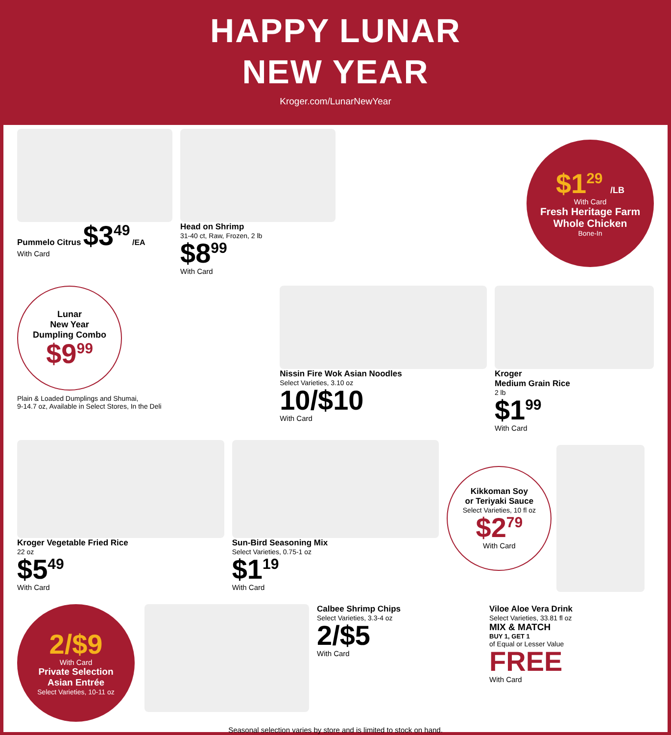HAPPY LUNAR
NEW YEAR
Kroger.com/LunarNewYear
Pummelo Citrus $3<sup>49</sup> /EA
With Card
Head on Shrimp
31-40 ct, Raw, Frozen, 2 lb
$8<sup>99</sup>
With Card
$1<sup>29</sup> /LB
With Card
Fresh Heritage Farm
Whole Chicken
Bone-In
Lunar
New Year
Dumpling Combo
$9<sup>99</sup>
Plain & Loaded Dumplings and Shumai,
9-14.7 oz, Available in Select Stores, In the Deli
Nissin Fire Wok Asian Noodles
Select Varieties, 3.10 oz
10/$10
With Card
Kroger
Medium Grain Rice
2 lb
$1<sup>99</sup>
With Card
Kroger Vegetable Fried Rice
22 oz
$5<sup>49</sup>
With Card
Sun-Bird Seasoning Mix
Select Varieties, 0.75-1 oz
$1<sup>19</sup>
With Card
Kikkoman Soy
or Teriyaki Sauce
Select Varieties, 10 fl oz
$2<sup>79</sup>
With Card
2/$9
With Card
Private Selection
Asian Entrée
Select Varieties, 10-11 oz
Calbee Shrimp Chips
Select Varieties, 3.3-4 oz
2/$5
With Card
Viloe Aloe Vera Drink
Select Varieties, 33.81 fl oz
MIX & MATCH
BUY 1, GET 1
of Equal or Lesser Value
FREE
With Card
Seasonal selection varies by store and is limited to stock on hand.